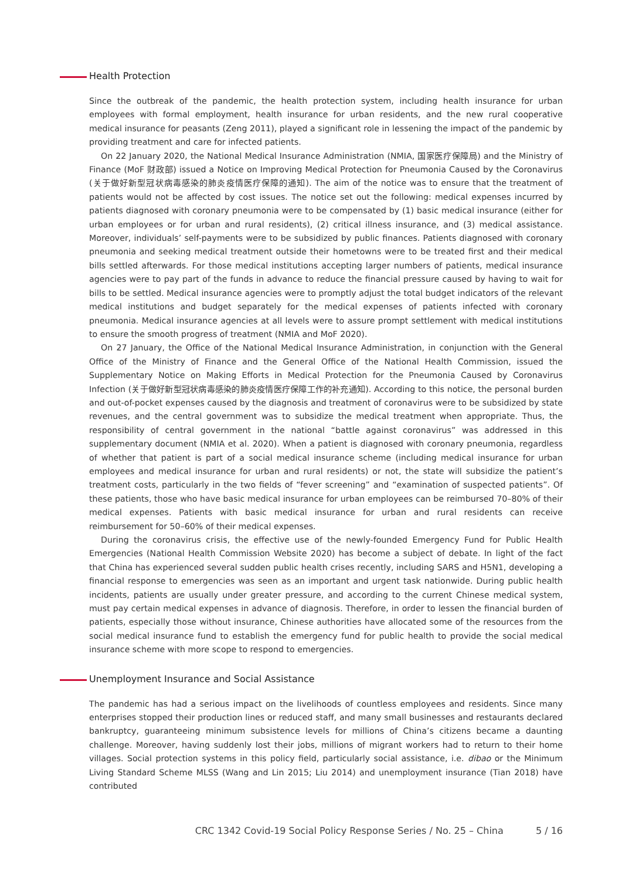Health Protection
Since the outbreak of the pandemic, the health protection system, including health insurance for urban employees with formal employment, health insurance for urban residents, and the new rural cooperative medical insurance for peasants (Zeng 2011), played a significant role in lessening the impact of the pandemic by providing treatment and care for infected patients.
On 22 January 2020, the National Medical Insurance Administration (NMIA, 国家医疗保障局) and the Ministry of Finance (MoF 财政部) issued a Notice on Improving Medical Protection for Pneumonia Caused by the Coronavirus (关于做好新型冠状病毒感染的肺炎疫情医疗保障的通知). The aim of the notice was to ensure that the treatment of patients would not be affected by cost issues. The notice set out the following: medical expenses incurred by patients diagnosed with coronary pneumonia were to be compensated by (1) basic medical insurance (either for urban employees or for urban and rural residents), (2) critical illness insurance, and (3) medical assistance. Moreover, individuals’ self-payments were to be subsidized by public finances. Patients diagnosed with coronary pneumonia and seeking medical treatment outside their hometowns were to be treated first and their medical bills settled afterwards. For those medical institutions accepting larger numbers of patients, medical insurance agencies were to pay part of the funds in advance to reduce the financial pressure caused by having to wait for bills to be settled. Medical insurance agencies were to promptly adjust the total budget indicators of the relevant medical institutions and budget separately for the medical expenses of patients infected with coronary pneumonia. Medical insurance agencies at all levels were to assure prompt settlement with medical institutions to ensure the smooth progress of treatment (NMIA and MoF 2020).
On 27 January, the Office of the National Medical Insurance Administration, in conjunction with the General Office of the Ministry of Finance and the General Office of the National Health Commission, issued the Supplementary Notice on Making Efforts in Medical Protection for the Pneumonia Caused by Coronavirus Infection (关于做好新型冠状病毒感染的肺炎疫情医疗保障工作的补充通知). According to this notice, the personal burden and out-of-pocket expenses caused by the diagnosis and treatment of coronavirus were to be subsidized by state revenues, and the central government was to subsidize the medical treatment when appropriate. Thus, the responsibility of central government in the national “battle against coronavirus” was addressed in this supplementary document (NMIA et al. 2020). When a patient is diagnosed with coronary pneumonia, regardless of whether that patient is part of a social medical insurance scheme (including medical insurance for urban employees and medical insurance for urban and rural residents) or not, the state will subsidize the patient’s treatment costs, particularly in the two fields of “fever screening” and “examination of suspected patients”. Of these patients, those who have basic medical insurance for urban employees can be reimbursed 70–80% of their medical expenses. Patients with basic medical insurance for urban and rural residents can receive reimbursement for 50–60% of their medical expenses.
During the coronavirus crisis, the effective use of the newly-founded Emergency Fund for Public Health Emergencies (National Health Commission Website 2020) has become a subject of debate. In light of the fact that China has experienced several sudden public health crises recently, including SARS and H5N1, developing a financial response to emergencies was seen as an important and urgent task nationwide. During public health incidents, patients are usually under greater pressure, and according to the current Chinese medical system, must pay certain medical expenses in advance of diagnosis. Therefore, in order to lessen the financial burden of patients, especially those without insurance, Chinese authorities have allocated some of the resources from the social medical insurance fund to establish the emergency fund for public health to provide the social medical insurance scheme with more scope to respond to emergencies.
Unemployment Insurance and Social Assistance
The pandemic has had a serious impact on the livelihoods of countless employees and residents. Since many enterprises stopped their production lines or reduced staff, and many small businesses and restaurants declared bankruptcy, guaranteeing minimum subsistence levels for millions of China’s citizens became a daunting challenge. Moreover, having suddenly lost their jobs, millions of migrant workers had to return to their home villages. Social protection systems in this policy field, particularly social assistance, i.e. dibao or the Minimum Living Standard Scheme MLSS (Wang and Lin 2015; Liu 2014) and unemployment insurance (Tian 2018) have contributed
CRC 1342 Covid-19 Social Policy Response Series / No. 25 – China 5 / 16